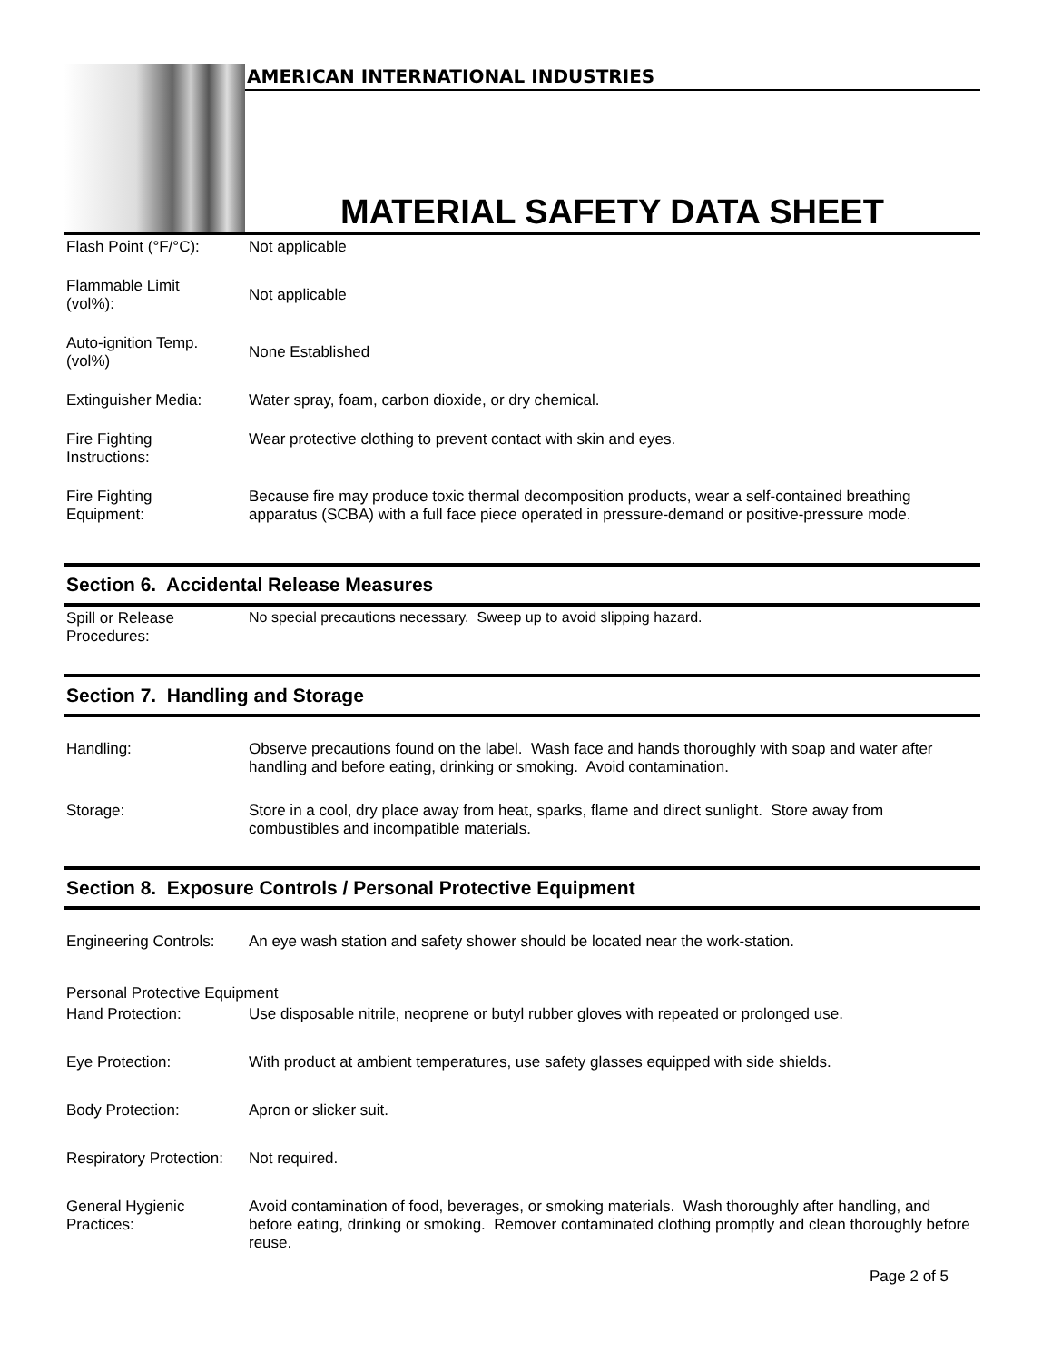AMERICAN INTERNATIONAL INDUSTRIES
MATERIAL SAFETY DATA SHEET
| Flash Point (°F/°C): | Not applicable |
| Flammable Limit (vol%): | Not applicable |
| Auto-ignition Temp. (vol%) | None Established |
| Extinguisher Media: | Water spray, foam, carbon dioxide, or dry chemical. |
| Fire Fighting Instructions: | Wear protective clothing to prevent contact with skin and eyes. |
| Fire Fighting Equipment: | Because fire may produce toxic thermal decomposition products, wear a self-contained breathing apparatus (SCBA) with a full face piece operated in pressure-demand or positive-pressure mode. |
Section 6. Accidental Release Measures
| Spill or Release Procedures: | No special precautions necessary. Sweep up to avoid slipping hazard. |
Section 7. Handling and Storage
| Handling: | Observe precautions found on the label. Wash face and hands thoroughly with soap and water after handling and before eating, drinking or smoking. Avoid contamination. |
| Storage: | Store in a cool, dry place away from heat, sparks, flame and direct sunlight. Store away from combustibles and incompatible materials. |
Section 8. Exposure Controls / Personal Protective Equipment
| Engineering Controls: | An eye wash station and safety shower should be located near the work-station. |
| Personal Protective Equipment | |
| Hand Protection: | Use disposable nitrile, neoprene or butyl rubber gloves with repeated or prolonged use. |
| Eye Protection: | With product at ambient temperatures, use safety glasses equipped with side shields. |
| Body Protection: | Apron or slicker suit. |
| Respiratory Protection: | Not required. |
| General Hygienic Practices: | Avoid contamination of food, beverages, or smoking materials. Wash thoroughly after handling, and before eating, drinking or smoking. Remover contaminated clothing promptly and clean thoroughly before reuse. |
Page 2 of 5